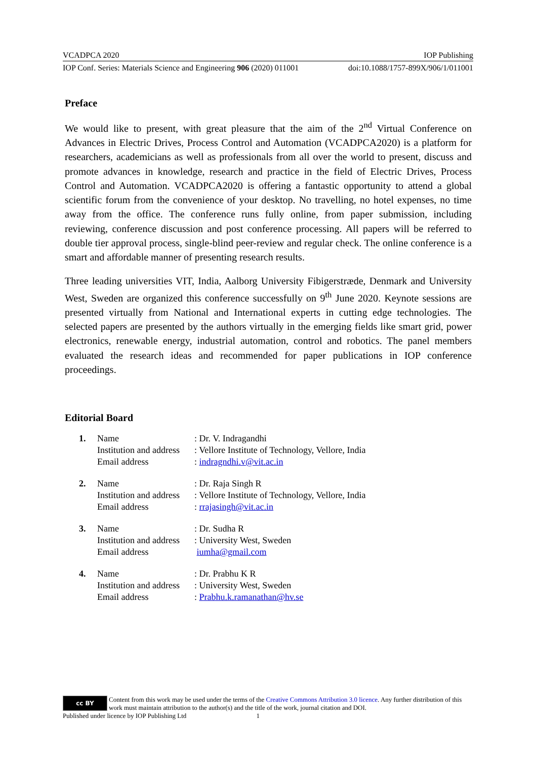VCADPCA 2020 IOP Publishing
IOP Conf. Series: Materials Science and Engineering 906 (2020) 011001 doi:10.1088/1757-899X/906/1/011001
Preface
We would like to present, with great pleasure that the aim of the 2<sup>nd</sup> Virtual Conference on Advances in Electric Drives, Process Control and Automation (VCADPCA2020) is a platform for researchers, academicians as well as professionals from all over the world to present, discuss and promote advances in knowledge, research and practice in the field of Electric Drives, Process Control and Automation. VCADPCA2020 is offering a fantastic opportunity to attend a global scientific forum from the convenience of your desktop. No travelling, no hotel expenses, no time away from the office. The conference runs fully online, from paper submission, including reviewing, conference discussion and post conference processing. All papers will be referred to double tier approval process, single-blind peer-review and regular check. The online conference is a smart and affordable manner of presenting research results.
Three leading universities VIT, India, Aalborg University Fibigerstræde, Denmark and University West, Sweden are organized this conference successfully on 9<sup>th</sup> June 2020. Keynote sessions are presented virtually from National and International experts in cutting edge technologies. The selected papers are presented by the authors virtually in the emerging fields like smart grid, power electronics, renewable energy, industrial automation, control and robotics. The panel members evaluated the research ideas and recommended for paper publications in IOP conference proceedings.
Editorial Board
| 1. | Name | : Dr. V. Indragandhi |
| | Institution and address | : Vellore Institute of Technology, Vellore, India |
| | Email address | : indragndhi.v@vit.ac.in |
| 2. | Name | : Dr. Raja Singh R |
| | Institution and address | : Vellore Institute of Technology, Vellore, India |
| | Email address | : rrajasingh@vit.ac.in |
| 3. | Name | : Dr. Sudha R |
| | Institution and address | : University West, Sweden |
| | Email address | iumha@gmail.com |
| 4. | Name | : Dr. Prabhu K R |
| | Institution and address | : University West, Sweden |
| | Email address | : Prabhu.k.ramanathan@hv.se |
cc BY
Content from this work may be used under the terms of the Creative Commons Attribution 3.0 licence. Any further distribution of this work must maintain attribution to the author(s) and the title of the work, journal citation and DOI.
Published under licence by IOP Publishing Ltd 1